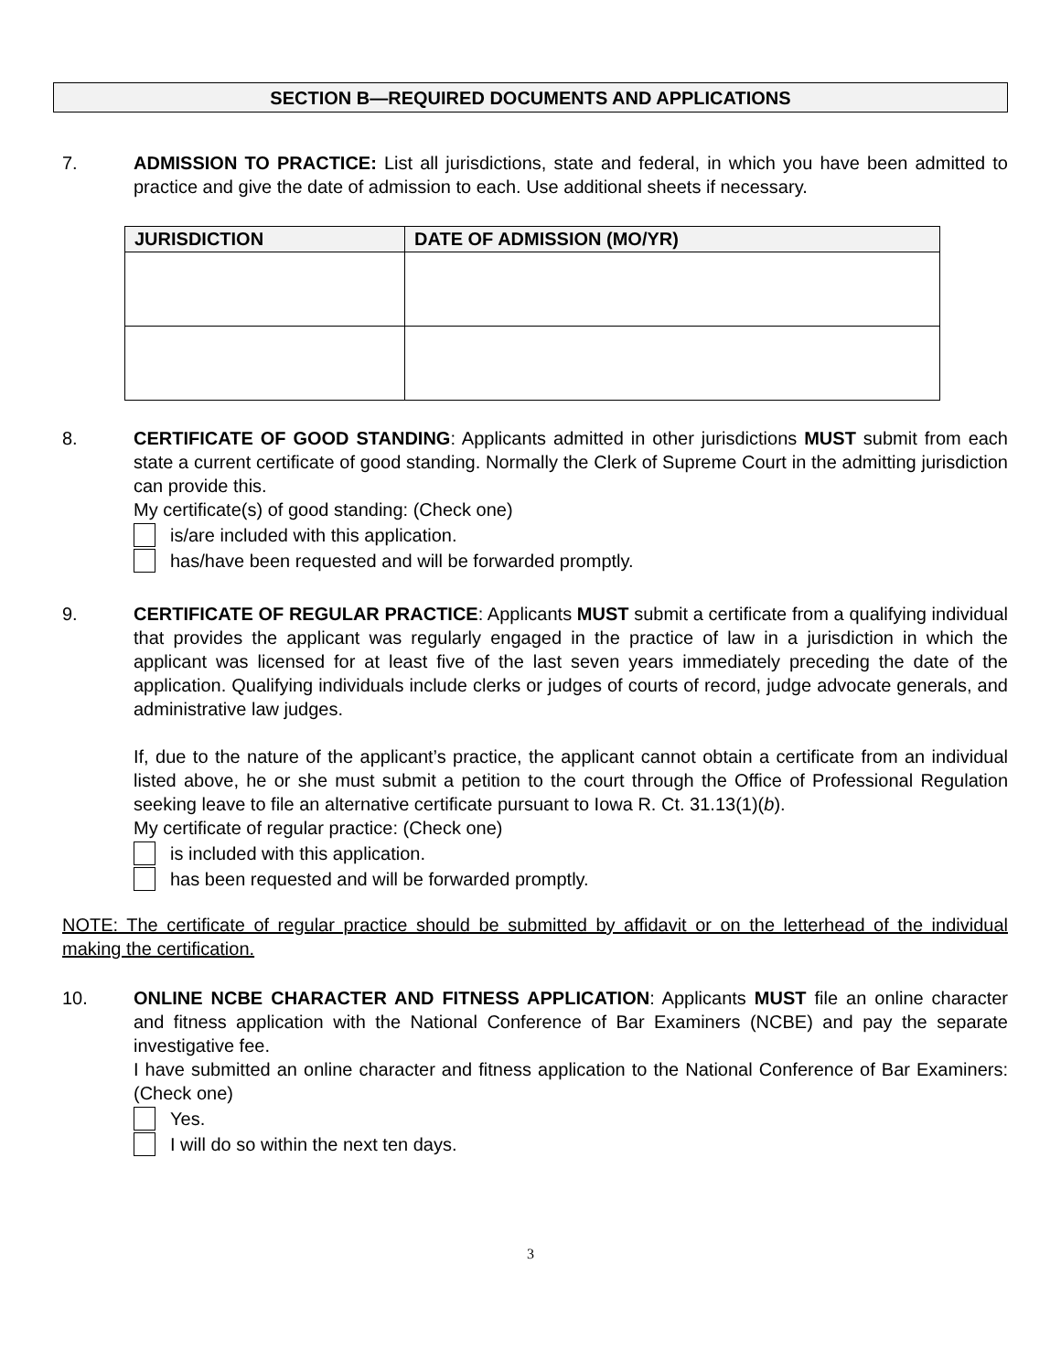SECTION B—REQUIRED DOCUMENTS AND APPLICATIONS
7. ADMISSION TO PRACTICE: List all jurisdictions, state and federal, in which you have been admitted to practice and give the date of admission to each. Use additional sheets if necessary.
| JURISDICTION | DATE OF ADMISSION (MO/YR) |
| --- | --- |
8. CERTIFICATE OF GOOD STANDING: Applicants admitted in other jurisdictions MUST submit from each state a current certificate of good standing. Normally the Clerk of Supreme Court in the admitting jurisdiction can provide this.
My certificate(s) of good standing: (Check one)
is/are included with this application.
has/have been requested and will be forwarded promptly.
9. CERTIFICATE OF REGULAR PRACTICE: Applicants MUST submit a certificate from a qualifying individual that provides the applicant was regularly engaged in the practice of law in a jurisdiction in which the applicant was licensed for at least five of the last seven years immediately preceding the date of the application. Qualifying individuals include clerks or judges of courts of record, judge advocate generals, and administrative law judges.
If, due to the nature of the applicant’s practice, the applicant cannot obtain a certificate from an individual listed above, he or she must submit a petition to the court through the Office of Professional Regulation seeking leave to file an alternative certificate pursuant to Iowa R. Ct. 31.13(1)(b).
My certificate of regular practice: (Check one)
is included with this application.
has been requested and will be forwarded promptly.
NOTE: The certificate of regular practice should be submitted by affidavit or on the letterhead of the individual making the certification.
10. ONLINE NCBE CHARACTER AND FITNESS APPLICATION: Applicants MUST file an online character and fitness application with the National Conference of Bar Examiners (NCBE) and pay the separate investigative fee.
I have submitted an online character and fitness application to the National Conference of Bar Examiners: (Check one)
Yes.
I will do so within the next ten days.
3